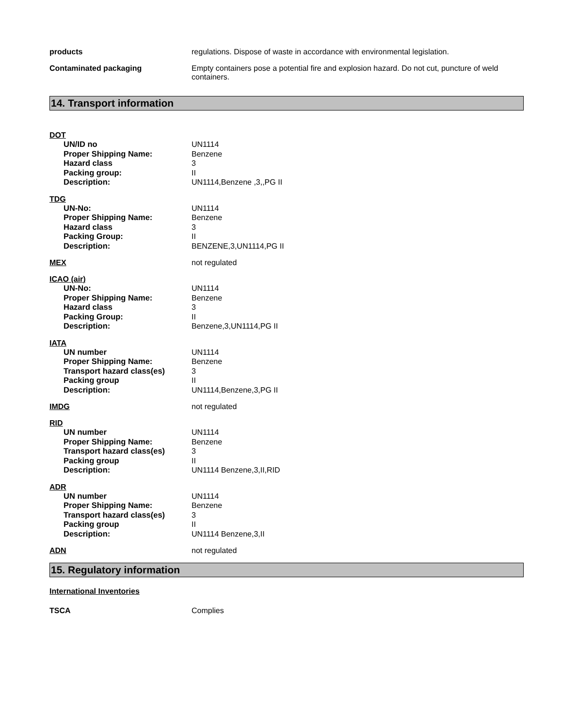products regulations. Dispose of waste in accordance with environmental legislation.
Contaminated packaging Empty containers pose a potential fire and explosion hazard. Do not cut, puncture of weld containers.
14. Transport information
DOT
UN/ID no UN1114
Proper Shipping Name: Benzene
Hazard class 3
Packing group: II
Description: UN1114,Benzene ,3,,PG II
TDG
UN-No: UN1114
Proper Shipping Name: Benzene
Hazard class 3
Packing Group: II
Description: BENZENE,3,UN1114,PG II
MEX not regulated
ICAO (air)
UN-No: UN1114
Proper Shipping Name: Benzene
Hazard class 3
Packing Group: II
Description: Benzene,3,UN1114,PG II
IATA
UN number UN1114
Proper Shipping Name: Benzene
Transport hazard class(es) 3
Packing group II
Description: UN1114,Benzene,3,PG II
IMDG not regulated
RID
UN number UN1114
Proper Shipping Name: Benzene
Transport hazard class(es) 3
Packing group II
Description: UN1114 Benzene,3,II,RID
ADR
UN number UN1114
Proper Shipping Name: Benzene
Transport hazard class(es) 3
Packing group II
Description: UN1114 Benzene,3,II
ADN not regulated
15. Regulatory information
International Inventories
TSCA Complies